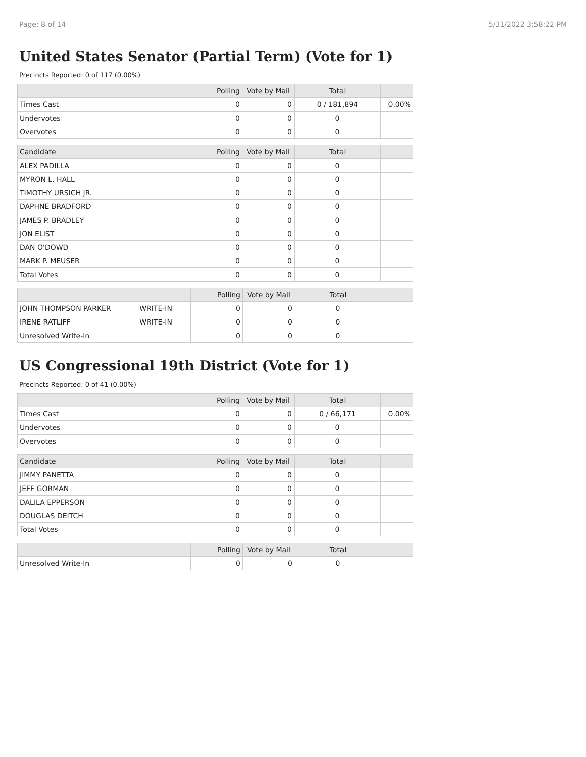Page: 8 of 14 5/31/2022 3:58:22 PM
United States Senator (Partial Term) (Vote for 1)
Precincts Reported: 0 of 117 (0.00%)
| | Polling | Vote by Mail | Total | |
| --- | --- | --- | --- | --- |
| Times Cast | 0 | 0 | 0 / 181,894 | 0.00% |
| Undervotes | 0 | 0 | 0 | |
| Overvotes | 0 | 0 | 0 | |
| Candidate | Polling | Vote by Mail | Total | |
| --- | --- | --- | --- | --- |
| ALEX PADILLA | 0 | 0 | 0 | |
| MYRON L. HALL | 0 | 0 | 0 | |
| TIMOTHY URSICH JR. | 0 | 0 | 0 | |
| DAPHNE BRADFORD | 0 | 0 | 0 | |
| JAMES P. BRADLEY | 0 | 0 | 0 | |
| JON ELIST | 0 | 0 | 0 | |
| DAN O'DOWD | 0 | 0 | 0 | |
| MARK P. MEUSER | 0 | 0 | 0 | |
| Total Votes | 0 | 0 | 0 | |
| | | Polling | Vote by Mail | Total | |
| --- | --- | --- | --- | --- | --- |
| JOHN THOMPSON PARKER | WRITE-IN | 0 | 0 | 0 | |
| IRENE RATLIFF | WRITE-IN | 0 | 0 | 0 | |
| Unresolved Write-In | | 0 | 0 | 0 | |
US Congressional 19th District (Vote for 1)
Precincts Reported: 0 of 41 (0.00%)
| | Polling | Vote by Mail | Total | |
| --- | --- | --- | --- | --- |
| Times Cast | 0 | 0 | 0 / 66,171 | 0.00% |
| Undervotes | 0 | 0 | 0 | |
| Overvotes | 0 | 0 | 0 | |
| Candidate | Polling | Vote by Mail | Total | |
| --- | --- | --- | --- | --- |
| JIMMY PANETTA | 0 | 0 | 0 | |
| JEFF GORMAN | 0 | 0 | 0 | |
| DALILA EPPERSON | 0 | 0 | 0 | |
| DOUGLAS DEITCH | 0 | 0 | 0 | |
| Total Votes | 0 | 0 | 0 | |
| | | Polling | Vote by Mail | Total | |
| --- | --- | --- | --- | --- | --- |
| Unresolved Write-In | | 0 | 0 | 0 | |